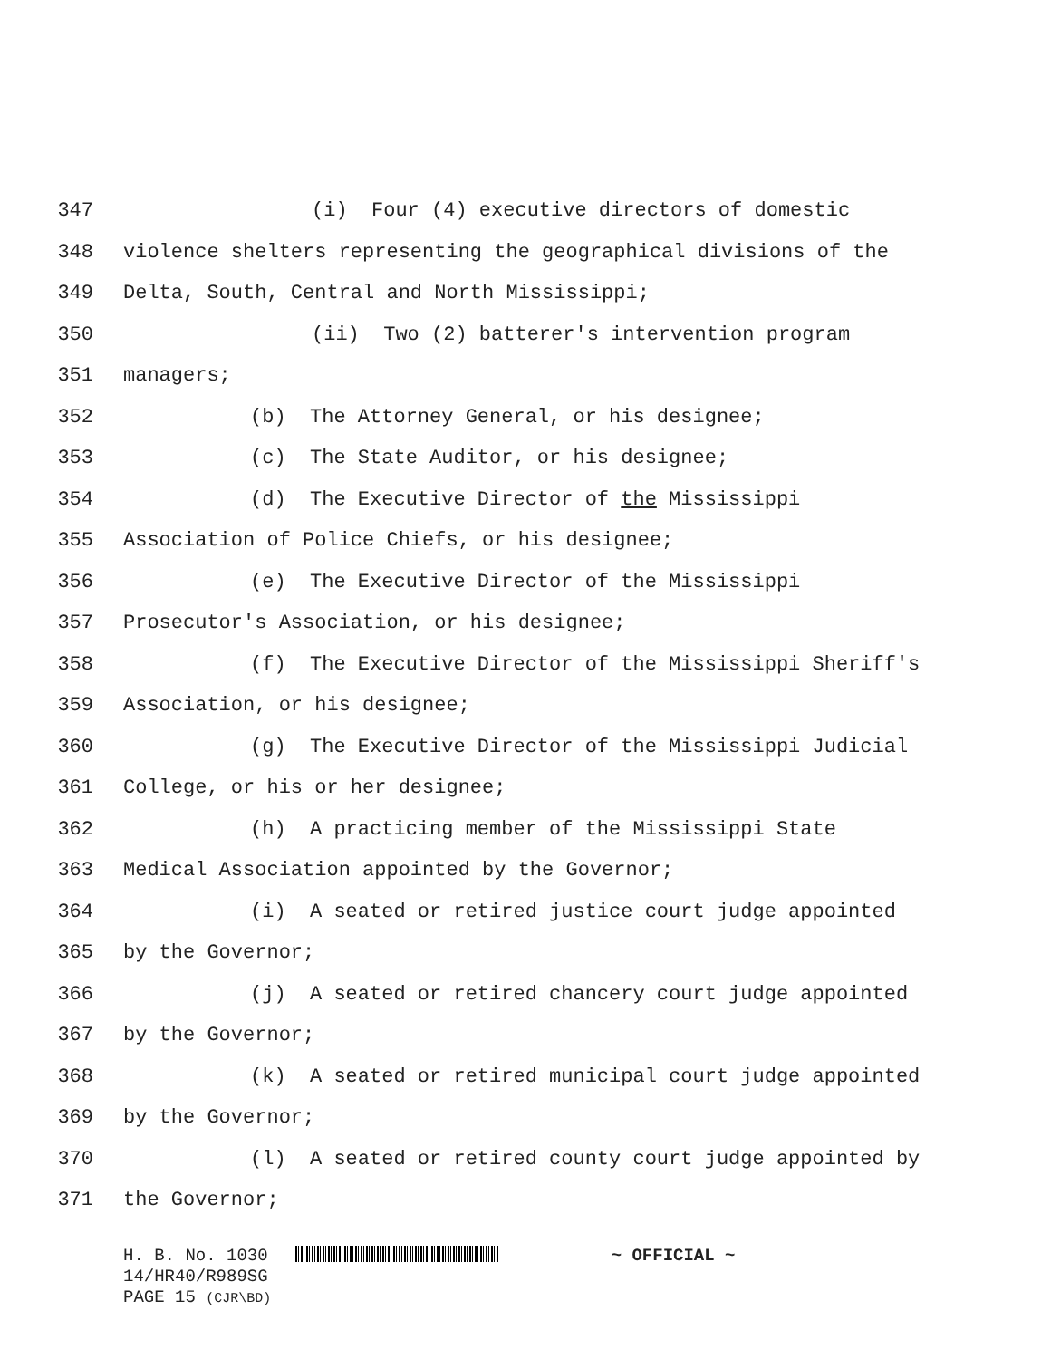347 (i) Four (4) executive directors of domestic
348 violence shelters representing the geographical divisions of the
349 Delta, South, Central and North Mississippi;
350 (ii) Two (2) batterer's intervention program
351 managers;
352 (b) The Attorney General, or his designee;
353 (c) The State Auditor, or his designee;
354 (d) The Executive Director of the Mississippi
355 Association of Police Chiefs, or his designee;
356 (e) The Executive Director of the Mississippi
357 Prosecutor's Association, or his designee;
358 (f) The Executive Director of the Mississippi Sheriff's
359 Association, or his designee;
360 (g) The Executive Director of the Mississippi Judicial
361 College, or his or her designee;
362 (h) A practicing member of the Mississippi State
363 Medical Association appointed by the Governor;
364 (i) A seated or retired justice court judge appointed
365 by the Governor;
366 (j) A seated or retired chancery court judge appointed
367 by the Governor;
368 (k) A seated or retired municipal court judge appointed
369 by the Governor;
370 (l) A seated or retired county court judge appointed by
371 the Governor;
H. B. No. 1030 ~ OFFICIAL ~
14/HR40/R989SG
PAGE 15 (CJR\BD)